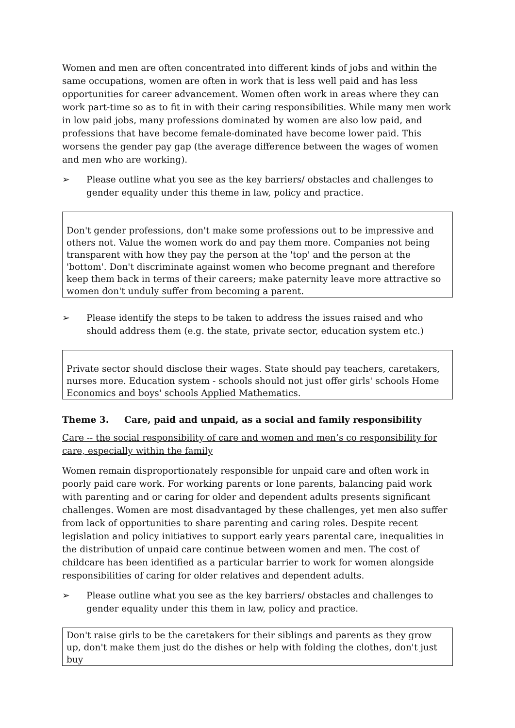Women and men are often concentrated into different kinds of jobs and within the same occupations, women are often in work that is less well paid and has less opportunities for career advancement. Women often work in areas where they can work part-time so as to fit in with their caring responsibilities. While many men work in low paid jobs, many professions dominated by women are also low paid, and professions that have become female-dominated have become lower paid. This worsens the gender pay gap (the average difference between the wages of women and men who are working).
➢ Please outline what you see as the key barriers/ obstacles and challenges to gender equality under this theme in law, policy and practice.
Don't gender professions, don't make some professions out to be impressive and others not. Value the women work do and pay them more. Companies not being transparent with how they pay the person at the 'top' and the person at the 'bottom'. Don't discriminate against women who become pregnant and therefore keep them back in terms of their careers; make paternity leave more attractive so women don't unduly suffer from becoming a parent.
➢ Please identify the steps to be taken to address the issues raised and who should address them (e.g. the state, private sector, education system etc.)
Private sector should disclose their wages. State should pay teachers, caretakers, nurses more. Education system - schools should not just offer girls' schools Home Economics and boys' schools Applied Mathematics.
Theme 3. Care, paid and unpaid, as a social and family responsibility
Care -- the social responsibility of care and women and men’s co responsibility for care, especially within the family
Women remain disproportionately responsible for unpaid care and often work in poorly paid care work. For working parents or lone parents, balancing paid work with parenting and or caring for older and dependent adults presents significant challenges. Women are most disadvantaged by these challenges, yet men also suffer from lack of opportunities to share parenting and caring roles. Despite recent legislation and policy initiatives to support early years parental care, inequalities in the distribution of unpaid care continue between women and men. The cost of childcare has been identified as a particular barrier to work for women alongside responsibilities of caring for older relatives and dependent adults.
➢ Please outline what you see as the key barriers/ obstacles and challenges to gender equality under this them in law, policy and practice.
Don't raise girls to be the caretakers for their siblings and parents as they grow up, don't make them just do the dishes or help with folding the clothes, don't just buy